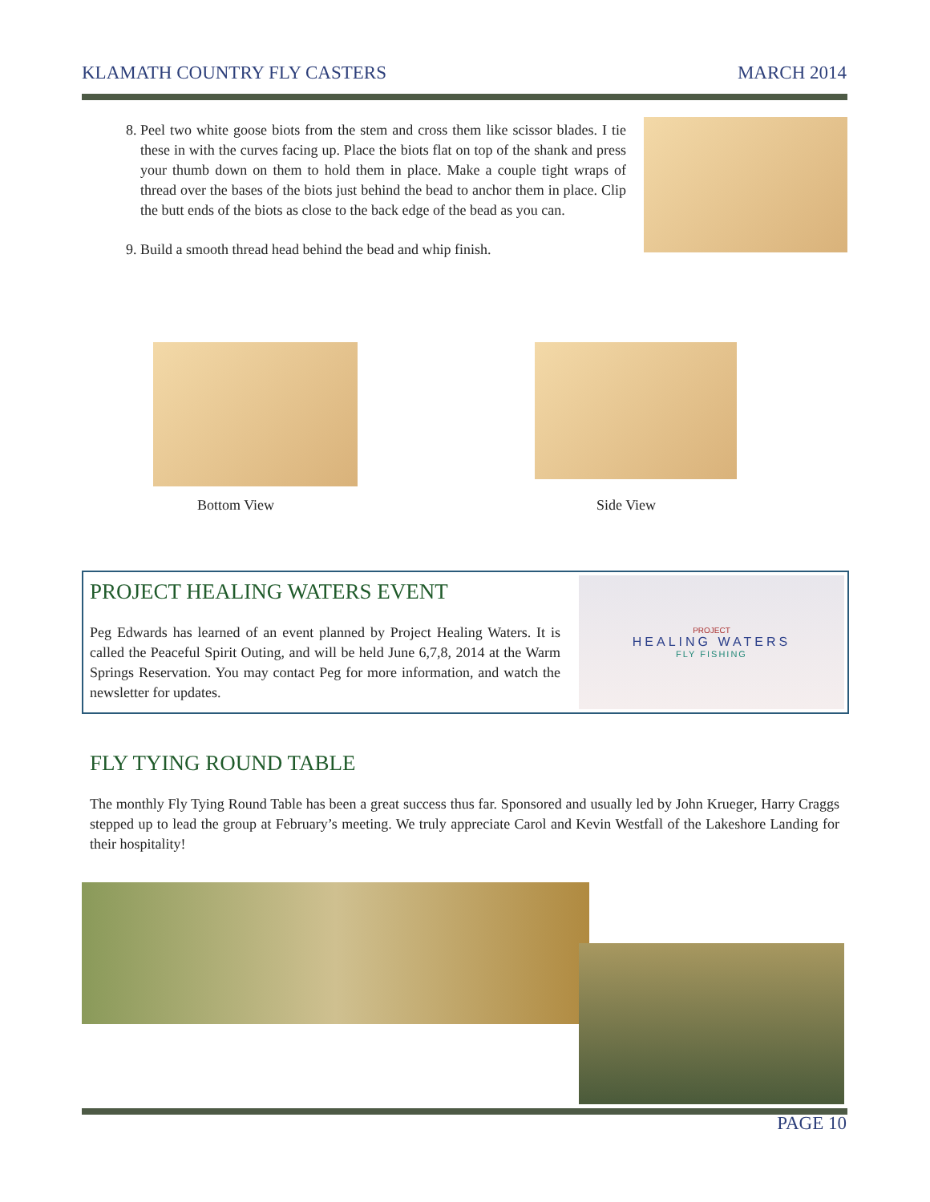KLAMATH COUNTRY FLY CASTERS MARCH 2014
8. Peel two white goose biots from the stem and cross them like scissor blades. I tie these in with the curves facing up. Place the biots flat on top of the shank and press your thumb down on them to hold them in place. Make a couple tight wraps of thread over the bases of the biots just behind the bead to anchor them in place. Clip the butt ends of the biots as close to the back edge of the bead as you can.
9. Build a smooth thread head behind the bead and whip finish.
Bottom View Side View
PROJECT HEALING WATERS EVENT
Peg Edwards has learned of an event planned by Project Healing Waters. It is called the Peaceful Spirit Outing, and will be held June 6,7,8, 2014 at the Warm Springs Reservation. You may contact Peg for more information, and watch the newsletter for updates.
PROJECT
HEALING WATERS
FLY FISHING
FLY TYING ROUND TABLE
The monthly Fly Tying Round Table has been a great success thus far. Sponsored and usually led by John Krueger, Harry Craggs stepped up to lead the group at February’s meeting. We truly appreciate Carol and Kevin Westfall of the Lakeshore Landing for their hospitality!
PAGE 10